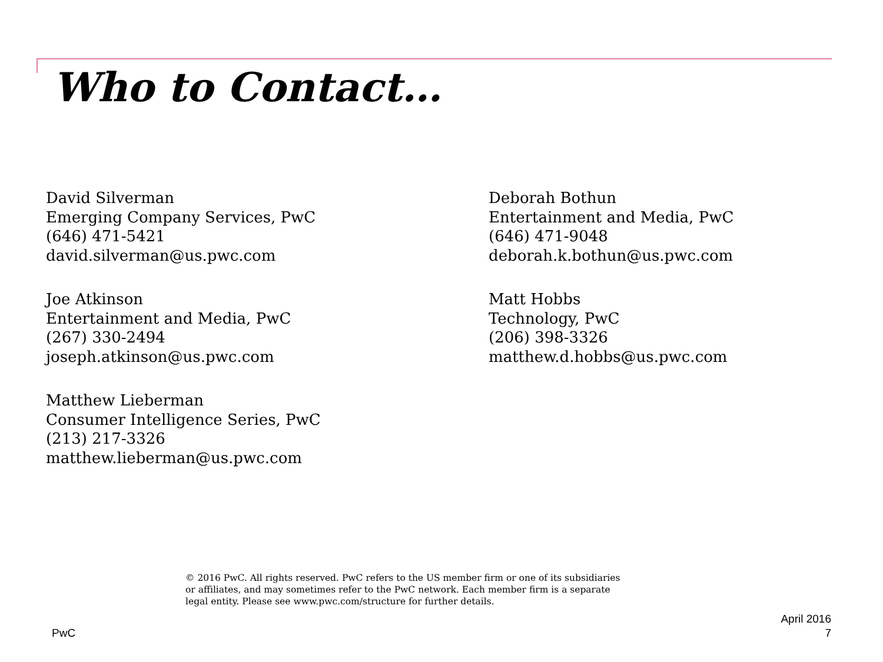Who to Contact…
David Silverman
Emerging Company Services, PwC
(646) 471-5421
david.silverman@us.pwc.com
Deborah Bothun
Entertainment and Media, PwC
(646) 471-9048
deborah.k.bothun@us.pwc.com
Joe Atkinson
Entertainment and Media, PwC
(267) 330-2494
joseph.atkinson@us.pwc.com
Matt Hobbs
Technology, PwC
(206) 398-3326
matthew.d.hobbs@us.pwc.com
Matthew Lieberman
Consumer Intelligence Series, PwC
(213) 217-3326
matthew.lieberman@us.pwc.com
© 2016 PwC. All rights reserved. PwC refers to the US member firm or one of its subsidiaries or affiliates, and may sometimes refer to the PwC network. Each member firm is a separate legal entity. Please see www.pwc.com/structure for further details.
PwC
April 2016
7